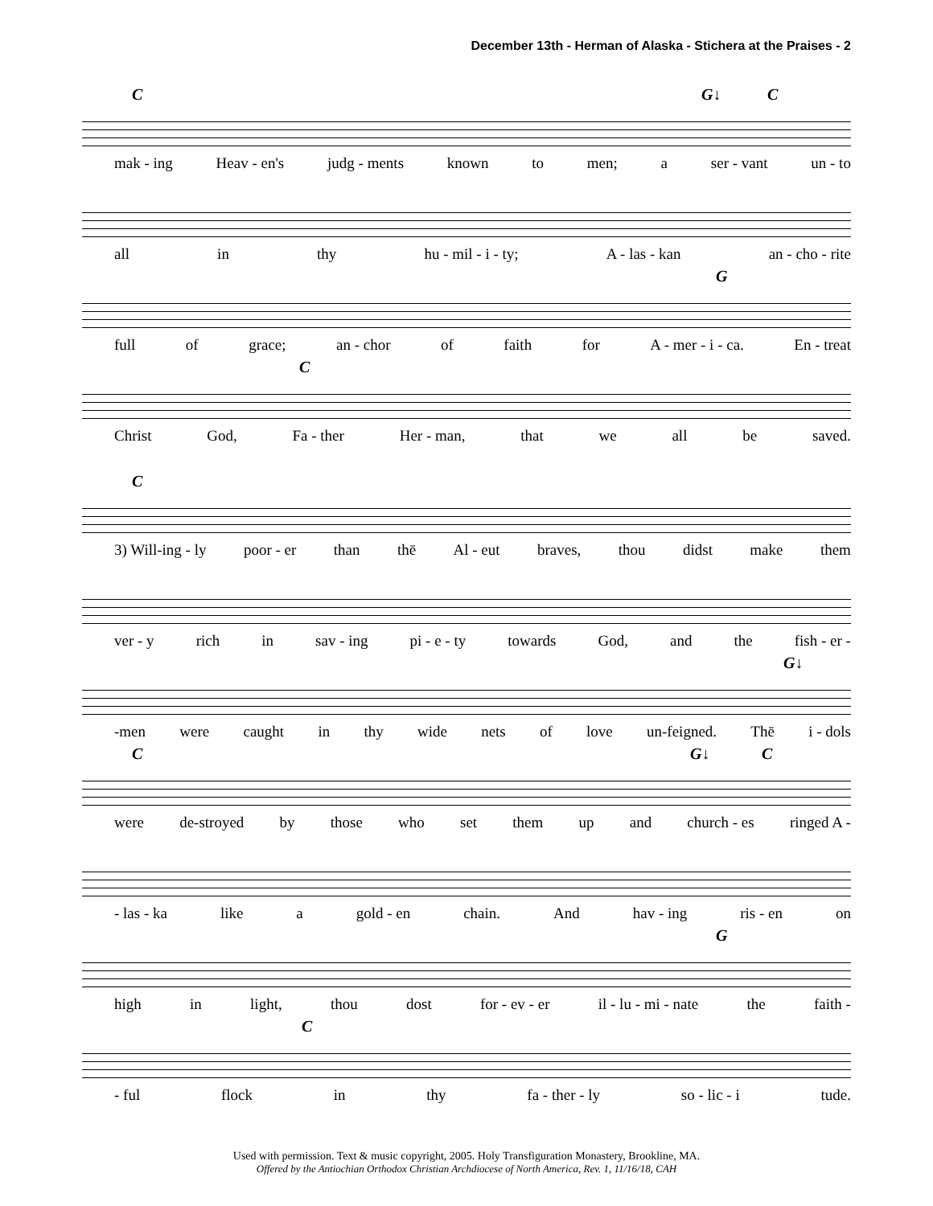December 13th - Herman of Alaska - Stichera at the Praises - 2
C G↓ C
mak - ing Heav - en's judg - ments known to men; a ser - vant un - to
all in thy hu - mil - i - ty; A - las - kan an - cho - rite
G
full of grace; an - chor of faith for A - mer - i - ca. En - treat
C
Christ God, Fa - ther Her - man, that we all be saved.
C
3) Will-ing - ly poor - er than thē Al - eut braves, thou didst make them
ver - y rich in sav - ing pi - e - ty towards God, and the fish - er -
G↓
-men were caught in thy wide nets of love un-feigned. Thē i - dols
C G↓ C
were de-stroyed by those who set them up and church - es ringed A -
- las - ka like a gold - en chain. And hav - ing ris - en on
G
high in light, thou dost for - ev - er il - lu - mi - nate the faith -
C
- ful flock in thy fa - ther - ly so - lic - i tude.
Used with permission. Text & music copyright, 2005. Holy Transfiguration Monastery, Brookline, MA.
Offered by the Antiochian Orthodox Christian Archdiocese of North America, Rev. 1, 11/16/18, CAH